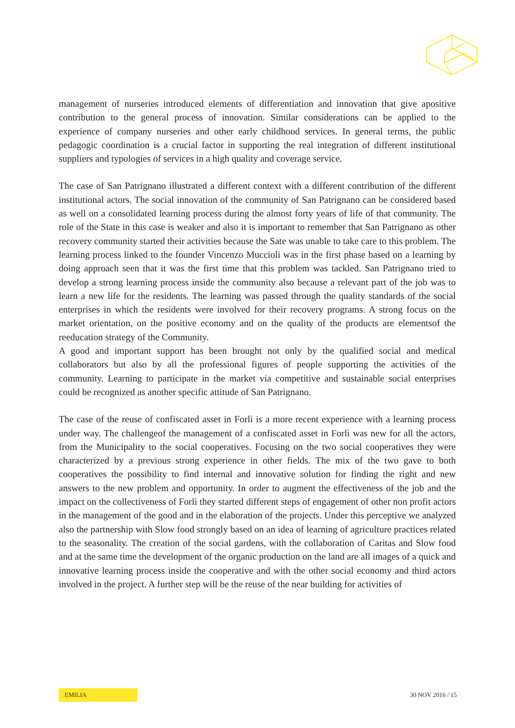management of nurseries introduced elements of differentiation and innovation that give apositive contribution to the general process of innovation. Similar considerations can be applied to the experience of company nurseries and other early childhood services. In general terms, the public pedagogic coordination is a crucial factor in supporting the real integration of different institutional suppliers and typologies of services in a high quality and coverage service.
The case of San Patrignano illustrated a different context with a different contribution of the different institutional actors. The social innovation of the community of San Patrignano can be considered based as well on a consolidated learning process during the almost forty years of life of that community. The role of the State in this case is weaker and also it is important to remember that San Patrignano as other recovery community started their activities because the Sate was unable to take care to this problem. The learning process linked to the founder Vincenzo Muccioli was in the first phase based on a learning by doing approach seen that it was the first time that this problem was tackled. San Patrignano tried to develop a strong learning process inside the community also because a relevant part of the job was to learn a new life for the residents. The learning was passed through the quality standards of the social enterprises in which the residents were involved for their recovery programs. A strong focus on the market orientation, on the positive economy and on the quality of the products are elementsof the reeducation strategy of the Community.
A good and important support has been brought not only by the qualified social and medical collaborators but also by all the professional figures of people supporting the activities of the community. Learning to participate in the market via competitive and sustainable social enterprises could be recognized as another specific attitude of San Patrignano.
The case of the reuse of confiscated asset in Forlì is a more recent experience with a learning process under way. The challengeof the management of a confiscated asset in Forlì was new for all the actors, from the Municipality to the social cooperatives. Focusing on the two social cooperatives they were characterized by a previous strong experience in other fields. The mix of the two gave to both cooperatives the possibility to find internal and innovative solution for finding the right and new answers to the new problem and opportunity. In order to augment the effectiveness of the job and the impact on the collectiveness of Forlì they started different steps of engagement of other non profit actors in the management of the good and in the elaboration of the projects. Under this perceptive we analyzed also the partnership with Slow food strongly based on an idea of learning of agriculture practices related to the seasonality. The creation of the social gardens, with the collaboration of Caritas and Slow food and at the same time the development of the organic production on the land are all images of a quick and innovative learning process inside the cooperative and with the other social economy and third actors involved in the project. A further step will be the reuse of the near building for activities of
EMILIA
30 NOV 2016 / 15